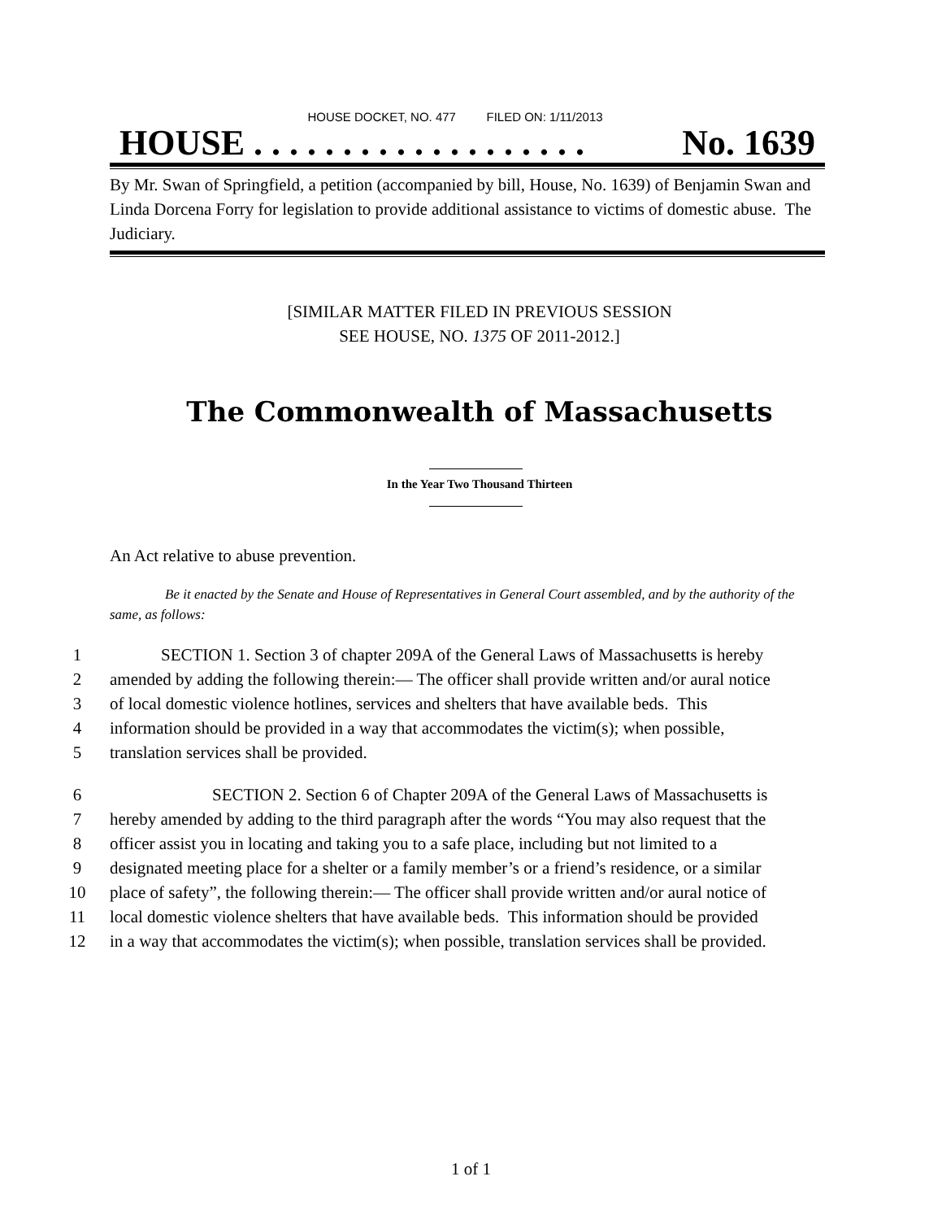HOUSE DOCKET, NO. 477 FILED ON: 1/11/2013
HOUSE . . . . . . . . . . . . . . . . . . . No. 1639
By Mr. Swan of Springfield, a petition (accompanied by bill, House, No. 1639) of Benjamin Swan and Linda Dorcena Forry for legislation to provide additional assistance to victims of domestic abuse. The Judiciary.
[SIMILAR MATTER FILED IN PREVIOUS SESSION
SEE HOUSE, NO. 1375 OF 2011-2012.]
The Commonwealth of Massachusetts
In the Year Two Thousand Thirteen
An Act relative to abuse prevention.
Be it enacted by the Senate and House of Representatives in General Court assembled, and by the authority of the same, as follows:
1 SECTION 1. Section 3 of chapter 209A of the General Laws of Massachusetts is hereby
2 amended by adding the following therein:— The officer shall provide written and/or aural notice
3 of local domestic violence hotlines, services and shelters that have available beds. This
4 information should be provided in a way that accommodates the victim(s); when possible,
5 translation services shall be provided.
6 SECTION 2. Section 6 of Chapter 209A of the General Laws of Massachusetts is
7 hereby amended by adding to the third paragraph after the words “You may also request that the
8 officer assist you in locating and taking you to a safe place, including but not limited to a
9 designated meeting place for a shelter or a family member’s or a friend’s residence, or a similar
10 place of safety”, the following therein:— The officer shall provide written and/or aural notice of
11 local domestic violence shelters that have available beds. This information should be provided
12 in a way that accommodates the victim(s); when possible, translation services shall be provided.
1 of 1